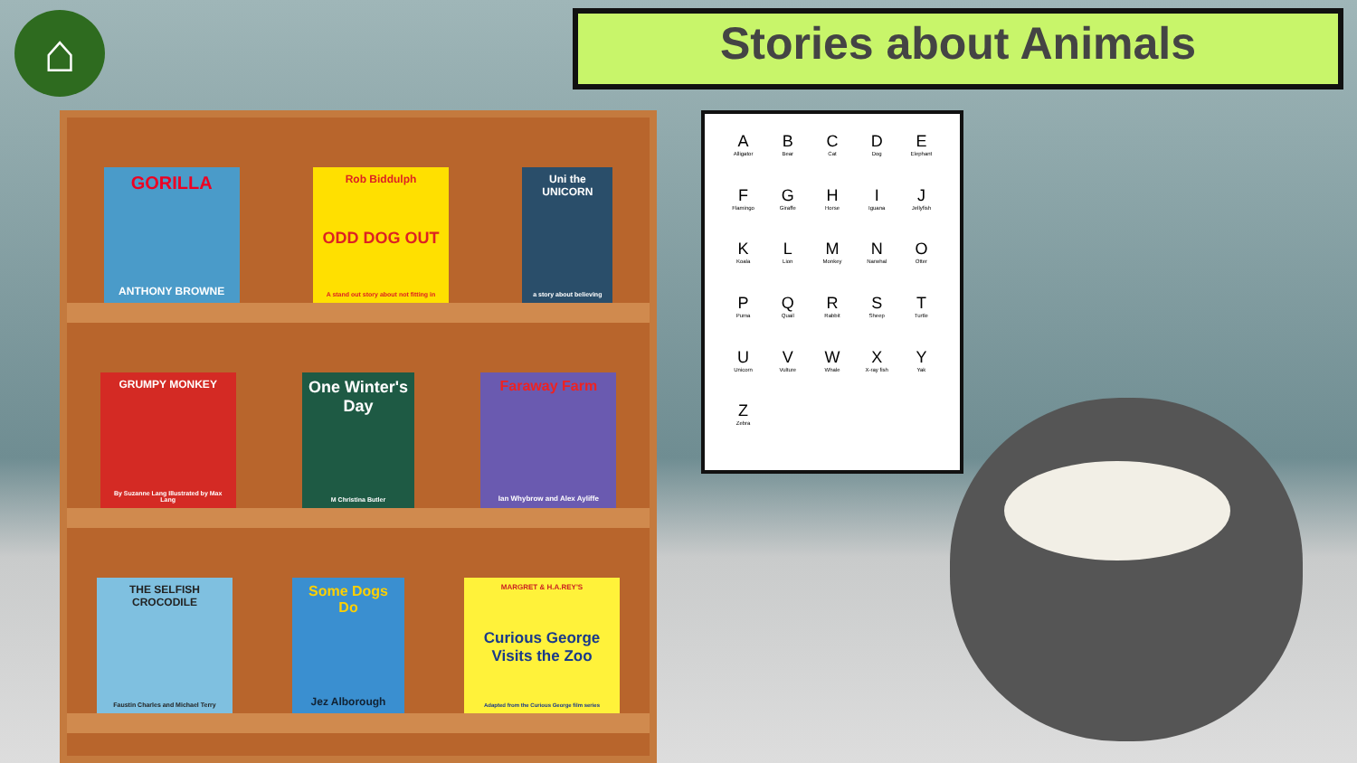⌂ Stories about Animals
GORILLA
ANTHONY BROWNE
Rob Biddulph
ODD DOG OUT
A stand out story about not fitting in
Uni the UNICORN
a story about believing
GRUMPY MONKEY
By Suzanne Lang Illustrated by Max Lang
One Winter's Day
M Christina Butler
Faraway Farm
Ian Whybrow and Alex Ayliffe
THE SELFISH CROCODILE
Faustin Charles and Michael Terry
Some Dogs Do
Jez Alborough
MARGRET & H.A.REY'S
Curious George Visits the Zoo
Adapted from the Curious George film series
A
Alligator
B
Bear
C
Cat
D
Dog
E
Elephant
F
Flamingo
G
Giraffe
H
Horse
I
Iguana
J
Jellyfish
K
Koala
L
Lion
M
Monkey
N
Narwhal
O
Otter
P
Puma
Q
Quail
R
Rabbit
S
Sheep
T
Turtle
U
Unicorn
V
Vulture
W
Whale
X
X-ray fish
Y
Yak
Z
Zebra